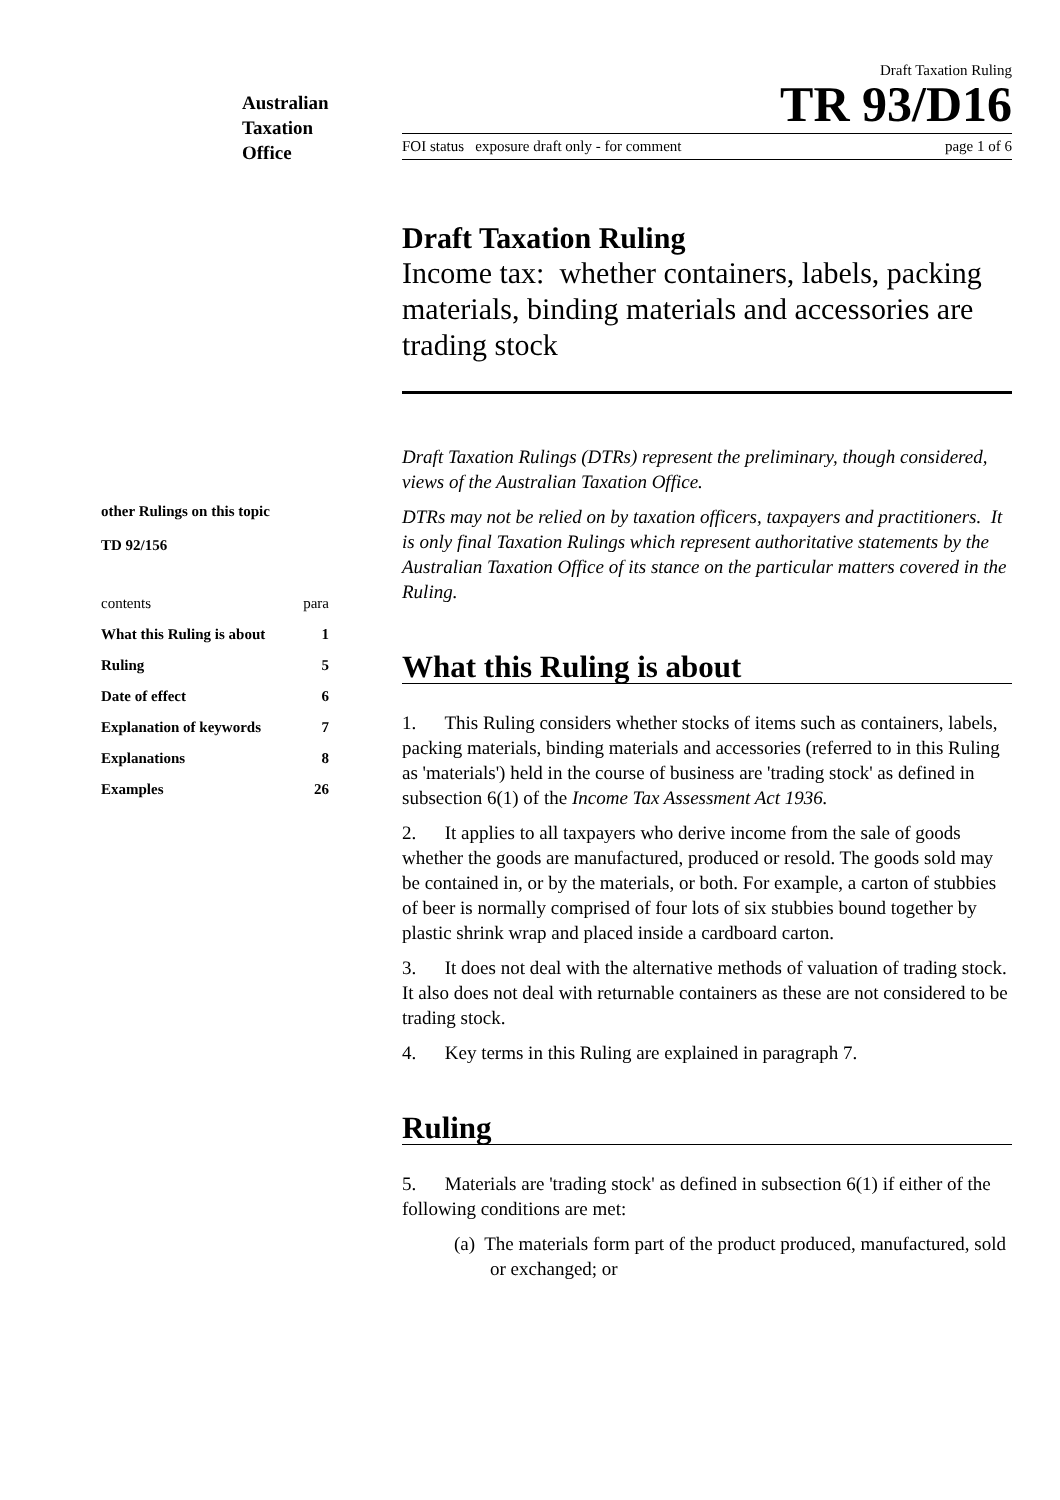Australian
Taxation
Office
Draft Taxation Ruling
TR 93/D16
FOI status exposure draft only - for comment page 1 of 6
other Rulings on this topic
TD 92/156
| contents | para |
| What this Ruling is about | 1 |
| Ruling | 5 |
| Date of effect | 6 |
| Explanation of keywords | 7 |
| Explanations | 8 |
| Examples | 26 |
Draft Taxation Ruling
Income tax: whether containers, labels, packing materials, binding materials and accessories are trading stock
Draft Taxation Rulings (DTRs) represent the preliminary, though considered, views of the Australian Taxation Office.
DTRs may not be relied on by taxation officers, taxpayers and practitioners. It is only final Taxation Rulings which represent authoritative statements by the Australian Taxation Office of its stance on the particular matters covered in the Ruling.
What this Ruling is about
1. This Ruling considers whether stocks of items such as containers, labels, packing materials, binding materials and accessories (referred to in this Ruling as 'materials') held in the course of business are 'trading stock' as defined in subsection 6(1) of the Income Tax Assessment Act 1936.
2. It applies to all taxpayers who derive income from the sale of goods whether the goods are manufactured, produced or resold. The goods sold may be contained in, or by the materials, or both. For example, a carton of stubbies of beer is normally comprised of four lots of six stubbies bound together by plastic shrink wrap and placed inside a cardboard carton.
3. It does not deal with the alternative methods of valuation of trading stock. It also does not deal with returnable containers as these are not considered to be trading stock.
4. Key terms in this Ruling are explained in paragraph 7.
Ruling
5. Materials are 'trading stock' as defined in subsection 6(1) if either of the following conditions are met:
(a) The materials form part of the product produced, manufactured, sold or exchanged; or